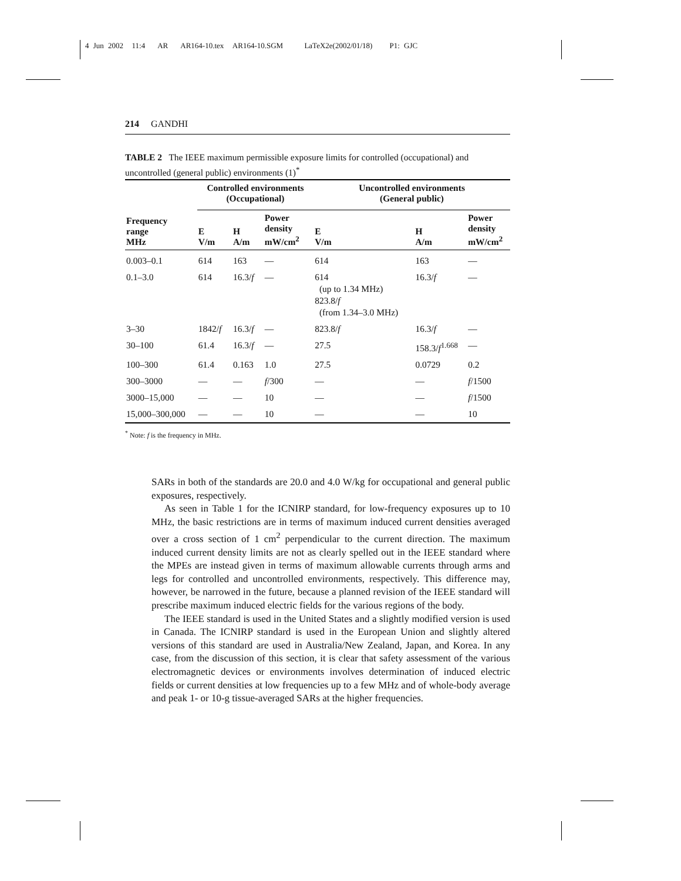4 Jun 2002 11:4 AR AR164-10.tex AR164-10.SGM LaTeX2e(2002/01/18) P1: GJC
214 GANDHI
TABLE 2 The IEEE maximum permissible exposure limits for controlled (occupational) and uncontrolled (general public) environments (1)<sup>*</sup>
| Frequency range MHz | Controlled environments (Occupational) | | | Uncontrolled environments (General public) | | |
| --- | --- | --- | --- | --- | --- | --- |
| | E V/m | H A/m | Power density mW/cm<sup>2</sup> | E V/m | H A/m | Power density mW/cm<sup>2</sup> |
| 0.003–0.1 | 614 | 163 | — | 614 | 163 | — |
| 0.1–3.0 | 614 | 16.3/ f | — | 614 (up to 1.34 MHz) 823.8/ f (from 1.34–3.0 MHz) | 16.3/ f | — |
| 3–30 | 1842/ f | 16.3/ f | — | 823.8/ f | 16.3/ f | — |
| 30–100 | 61.4 | 16.3/ f | — | 27.5 | 158.3/ f<sup>1.668</sup> | — |
| 100–300 | 61.4 | 0.163 | 1.0 | 27.5 | 0.0729 | 0.2 |
| 300–3000 | — | — | f /300 | — | — | f /1500 |
| 3000–15,000 | — | — | 10 | — | — | f /1500 |
| 15,000–300,000 | — | — | 10 | — | — | 10 |
<sup>*</sup> Note: f is the frequency in MHz.
SARs in both of the standards are 20.0 and 4.0 W/kg for occupational and general public exposures, respectively.
As seen in Table 1 for the ICNIRP standard, for low-frequency exposures up to 10 MHz, the basic restrictions are in terms of maximum induced current densities averaged over a cross section of 1 cm<sup>2</sup> perpendicular to the current direction. The maximum induced current density limits are not as clearly spelled out in the IEEE standard where the MPEs are instead given in terms of maximum allowable currents through arms and legs for controlled and uncontrolled environments, respectively. This difference may, however, be narrowed in the future, because a planned revision of the IEEE standard will prescribe maximum induced electric fields for the various regions of the body.
The IEEE standard is used in the United States and a slightly modified version is used in Canada. The ICNIRP standard is used in the European Union and slightly altered versions of this standard are used in Australia/New Zealand, Japan, and Korea. In any case, from the discussion of this section, it is clear that safety assessment of the various electromagnetic devices or environments involves determination of induced electric fields or current densities at low frequencies up to a few MHz and of whole-body average and peak 1- or 10-g tissue-averaged SARs at the higher frequencies.